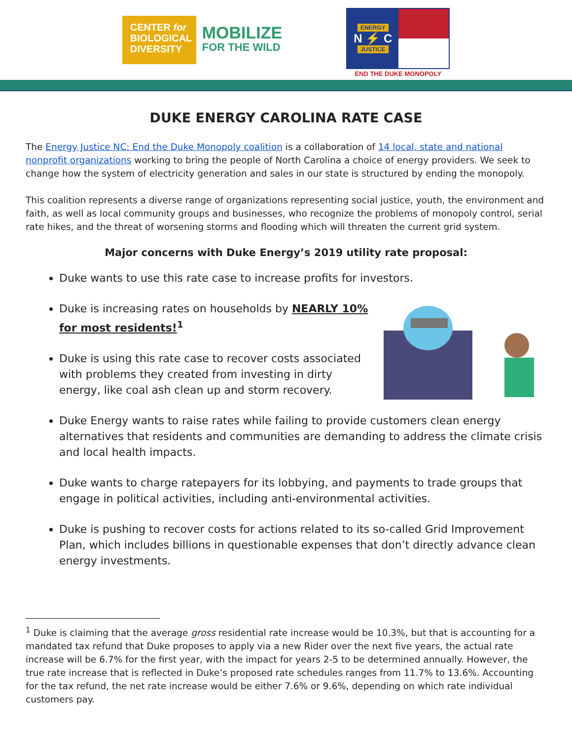CENTER for
BIOLOGICAL
DIVERSITY
MOBILIZE
FOR THE WILD
ENERGY
N ⚡ C
JUSTICE
END THE DUKE MONOPOLY
DUKE ENERGY CAROLINA RATE CASE
The Energy Justice NC: End the Duke Monopoly coalition is a collaboration of 14 local, state and national nonprofit organizations working to bring the people of North Carolina a choice of energy providers. We seek to change how the system of electricity generation and sales in our state is structured by ending the monopoly.
This coalition represents a diverse range of organizations representing social justice, youth, the environment and faith, as well as local community groups and businesses, who recognize the problems of monopoly control, serial rate hikes, and the threat of worsening storms and flooding which will threaten the current grid system.
Major concerns with Duke Energy’s 2019 utility rate proposal:
Duke wants to use this rate case to increase profits for investors.
Duke is increasing rates on households by NEARLY 10% for most residents!<sup>1</sup>
Duke is using this rate case to recover costs associated with problems they created from investing in dirty energy, like coal ash clean up and storm recovery.
Duke Energy wants to raise rates while failing to provide customers clean energy alternatives that residents and communities are demanding to address the climate crisis and local health impacts.
Duke wants to charge ratepayers for its lobbying, and payments to trade groups that engage in political activities, including anti-environmental activities.
Duke is pushing to recover costs for actions related to its so-called Grid Improvement Plan, which includes billions in questionable expenses that don’t directly advance clean energy investments.
<sup>1</sup> Duke is claiming that the average gross residential rate increase would be 10.3%, but that is accounting for a mandated tax refund that Duke proposes to apply via a new Rider over the next five years, the actual rate increase will be 6.7% for the first year, with the impact for years 2-5 to be determined annually. However, the true rate increase that is reflected in Duke’s proposed rate schedules ranges from 11.7% to 13.6%. Accounting for the tax refund, the net rate increase would be either 7.6% or 9.6%, depending on which rate individual customers pay.